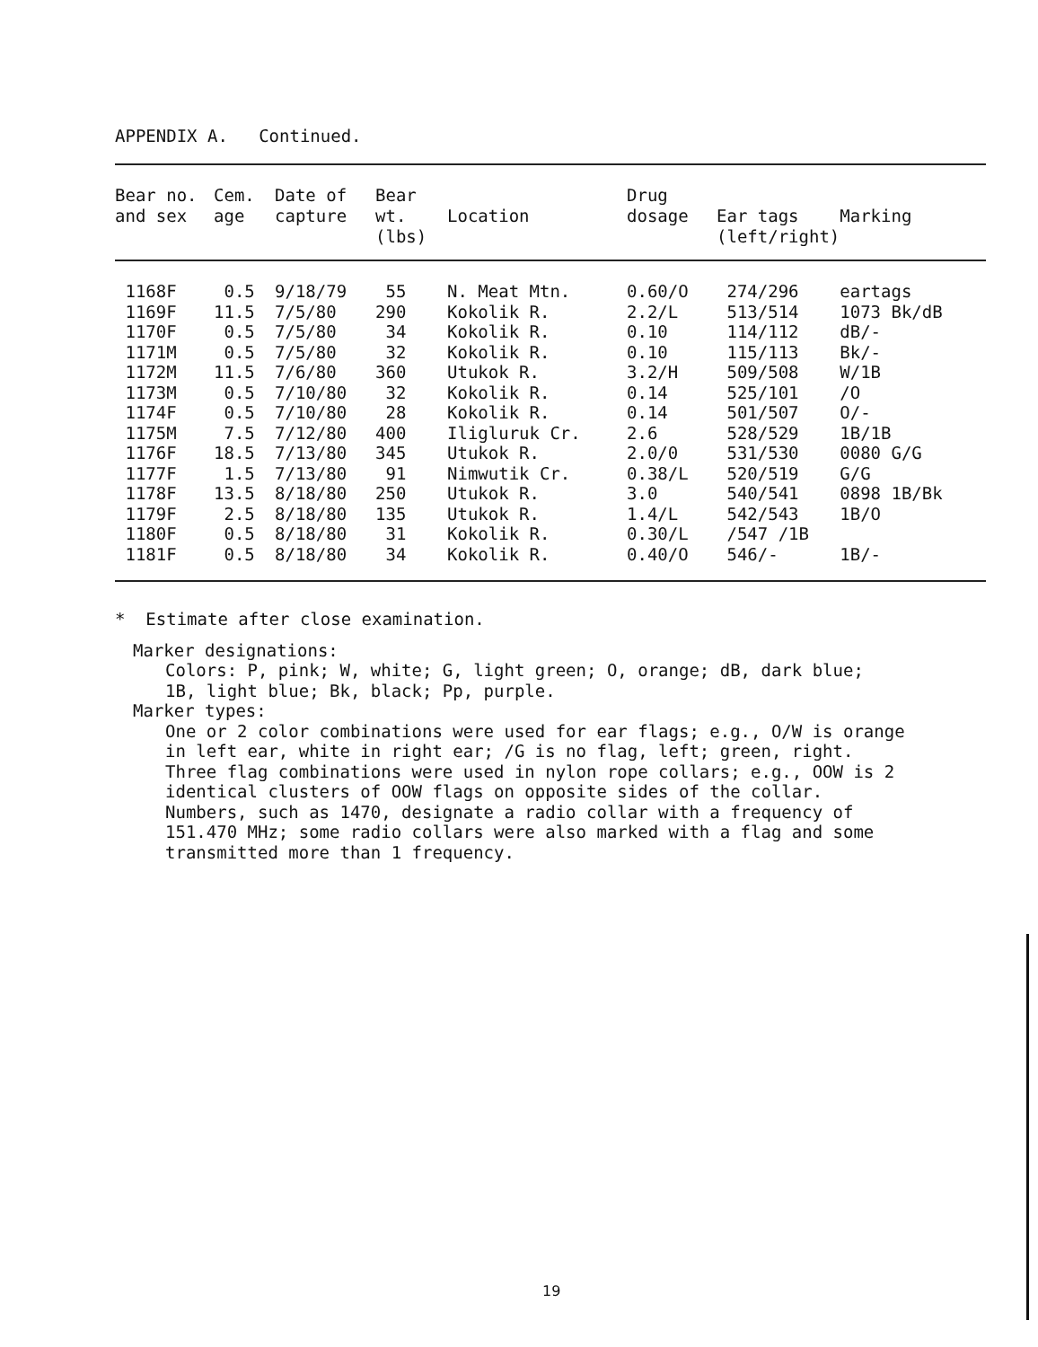APPENDIX A. Continued.
| Bear no. and sex | Cem. age | Date of capture | Bear wt. (lbs) | Location | Drug dosage | Ear tags (left/right) | Marking |
| --- | --- | --- | --- | --- | --- | --- | --- |
| 1168F | 0.5 | 9/18/79 | 55 | N. Meat Mtn. | 0.60/O | 274/296 | eartags |
| 1169F | 11.5 | 7/5/80 | 290 | Kokolik R. | 2.2/L | 513/514 | 1073 Bk/dB |
| 1170F | 0.5 | 7/5/80 | 34 | Kokolik R. | 0.10 | 114/112 | dB/- |
| 1171M | 0.5 | 7/5/80 | 32 | Kokolik R. | 0.10 | 115/113 | Bk/- |
| 1172M | 11.5 | 7/6/80 | 360 | Utukok R. | 3.2/H | 509/508 | W/1B |
| 1173M | 0.5 | 7/10/80 | 32 | Kokolik R. | 0.14 | 525/101 | /O |
| 1174F | 0.5 | 7/10/80 | 28 | Kokolik R. | 0.14 | 501/507 | O/- |
| 1175M | 7.5 | 7/12/80 | 400 | Iligluruk Cr. | 2.6 | 528/529 | 1B/1B |
| 1176F | 18.5 | 7/13/80 | 345 | Utukok R. | 2.0/0 | 531/530 | 0080 G/G |
| 1177F | 1.5 | 7/13/80 | 91 | Nimwutik Cr. | 0.38/L | 520/519 | G/G |
| 1178F | 13.5 | 8/18/80 | 250 | Utukok R. | 3.0 | 540/541 | 0898 1B/Bk |
| 1179F | 2.5 | 8/18/80 | 135 | Utukok R. | 1.4/L | 542/543 | 1B/O |
| 1180F | 0.5 | 8/18/80 | 31 | Kokolik R. | 0.30/L | /547 /1B | |
| 1181F | 0.5 | 8/18/80 | 34 | Kokolik R. | 0.40/O | 546/- | 1B/- |
* Estimate after close examination.
Marker designations:
Colors: P, pink; W, white; G, light green; O, orange; dB, dark blue;
1B, light blue; Bk, black; Pp, purple.
Marker types:
One or 2 color combinations were used for ear flags; e.g., O/W is orange
in left ear, white in right ear; /G is no flag, left; green, right.
Three flag combinations were used in nylon rope collars; e.g., OOW is 2
identical clusters of OOW flags on opposite sides of the collar.
Numbers, such as 1470, designate a radio collar with a frequency of
151.470 MHz; some radio collars were also marked with a flag and some
transmitted more than 1 frequency.
19